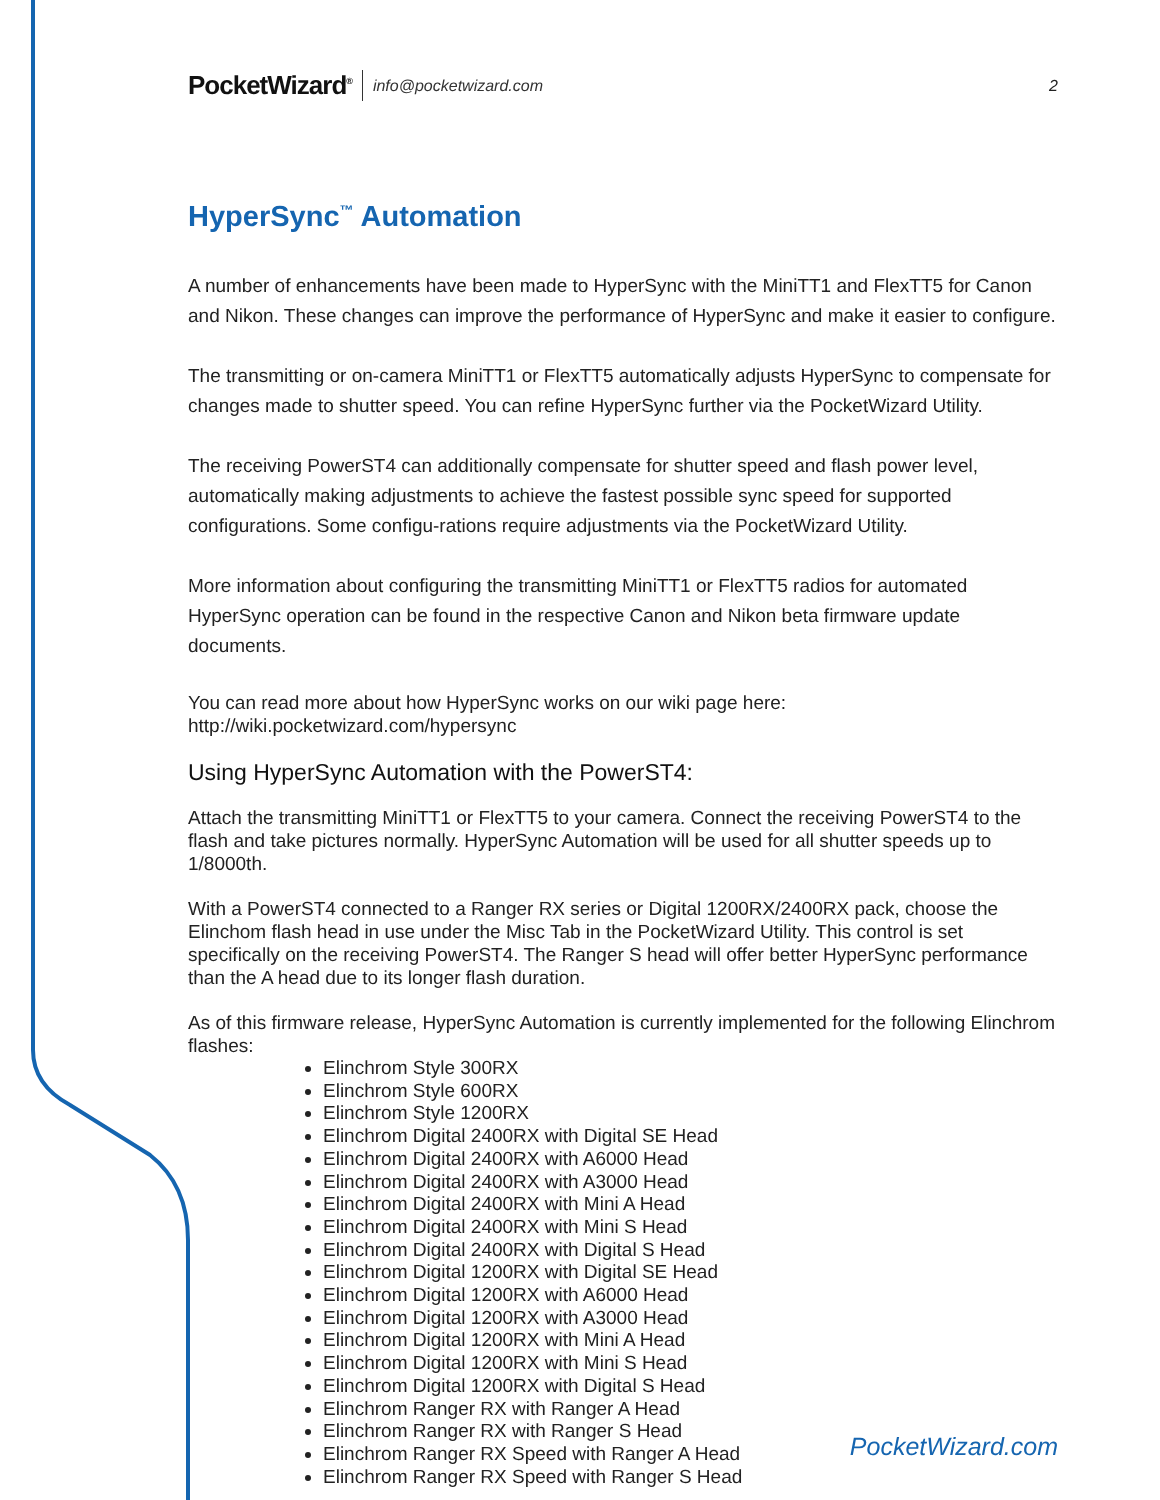PocketWizard<sup>®</sup> info@pocketwizard.com 2
HyperSync<sup>™</sup> Automation
A number of enhancements have been made to HyperSync with the MiniTT1 and FlexTT5 for Canon and Nikon. These changes can improve the performance of HyperSync and make it easier to configure.
The transmitting or on-camera MiniTT1 or FlexTT5 automatically adjusts HyperSync to compensate for changes made to shutter speed. You can refine HyperSync further via the PocketWizard Utility.
The receiving PowerST4 can additionally compensate for shutter speed and flash power level, automatically making adjustments to achieve the fastest possible sync speed for supported configurations. Some configu-rations require adjustments via the PocketWizard Utility.
More information about configuring the transmitting MiniTT1 or FlexTT5 radios for automated HyperSync operation can be found in the respective Canon and Nikon beta firmware update documents.
You can read more about how HyperSync works on our wiki page here:
http://wiki.pocketwizard.com/hypersync
Using HyperSync Automation with the PowerST4:
Attach the transmitting MiniTT1 or FlexTT5 to your camera. Connect the receiving PowerST4 to the flash and take pictures normally. HyperSync Automation will be used for all shutter speeds up to 1/8000th.
With a PowerST4 connected to a Ranger RX series or Digital 1200RX/2400RX pack, choose the Elinchom flash head in use under the Misc Tab in the PocketWizard Utility. This control is set specifically on the receiving PowerST4. The Ranger S head will offer better HyperSync performance than the A head due to its longer flash duration.
As of this firmware release, HyperSync Automation is currently implemented for the following Elinchrom flashes:
Elinchrom Style 300RX
Elinchrom Style 600RX
Elinchrom Style 1200RX
Elinchrom Digital 2400RX with Digital SE Head
Elinchrom Digital 2400RX with A6000 Head
Elinchrom Digital 2400RX with A3000 Head
Elinchrom Digital 2400RX with Mini A Head
Elinchrom Digital 2400RX with Mini S Head
Elinchrom Digital 2400RX with Digital S Head
Elinchrom Digital 1200RX with Digital SE Head
Elinchrom Digital 1200RX with A6000 Head
Elinchrom Digital 1200RX with A3000 Head
Elinchrom Digital 1200RX with Mini A Head
Elinchrom Digital 1200RX with Mini S Head
Elinchrom Digital 1200RX with Digital S Head
Elinchrom Ranger RX with Ranger A Head
Elinchrom Ranger RX with Ranger S Head
Elinchrom Ranger RX Speed with Ranger A Head
Elinchrom Ranger RX Speed with Ranger S Head
PocketWizard.com